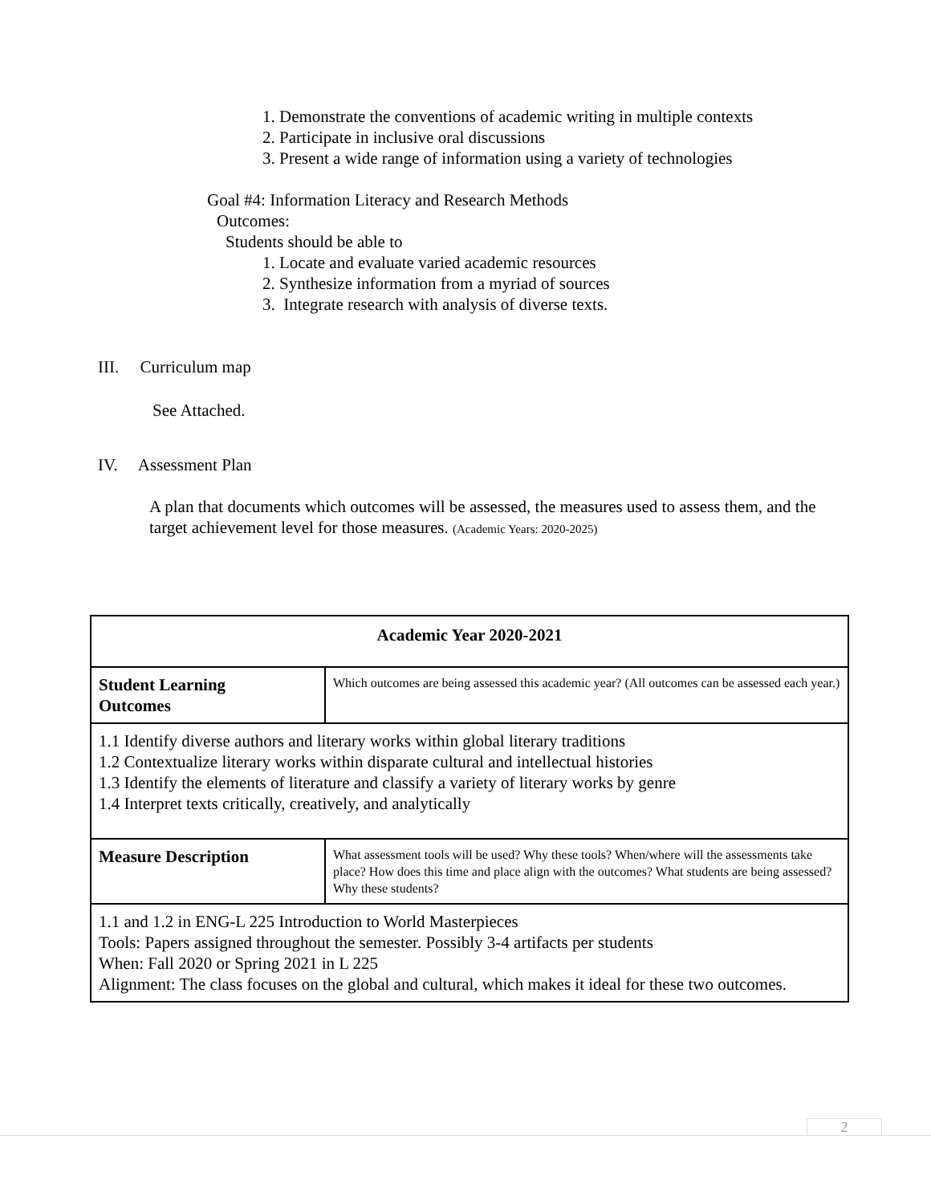1. Demonstrate the conventions of academic writing in multiple contexts
2. Participate in inclusive oral discussions
3. Present a wide range of information using a variety of technologies
Goal #4: Information Literacy and Research Methods
Outcomes:
Students should be able to
1. Locate and evaluate varied academic resources
2. Synthesize information from a myriad of sources
3. Integrate research with analysis of diverse texts.
III. Curriculum map
See Attached.
IV. Assessment Plan
A plan that documents which outcomes will be assessed, the measures used to assess them, and the target achievement level for those measures. (Academic Years: 2020-2025)
| Academic Year 2020-2021 | |
| Student Learning Outcomes | Which outcomes are being assessed this academic year? (All outcomes can be assessed each year.) |
| 1.1 Identify diverse authors and literary works within global literary traditions 1.2 Contextualize literary works within disparate cultural and intellectual histories 1.3 Identify the elements of literature and classify a variety of literary works by genre 1.4 Interpret texts critically, creatively, and analytically | |
| Measure Description | What assessment tools will be used? Why these tools? When/where will the assessments take place? How does this time and place align with the outcomes? What students are being assessed? Why these students? |
| 1.1 and 1.2 in ENG-L 225 Introduction to World Masterpieces Tools: Papers assigned throughout the semester. Possibly 3-4 artifacts per students When: Fall 2020 or Spring 2021 in L 225 Alignment: The class focuses on the global and cultural, which makes it ideal for these two outcomes. | |
2